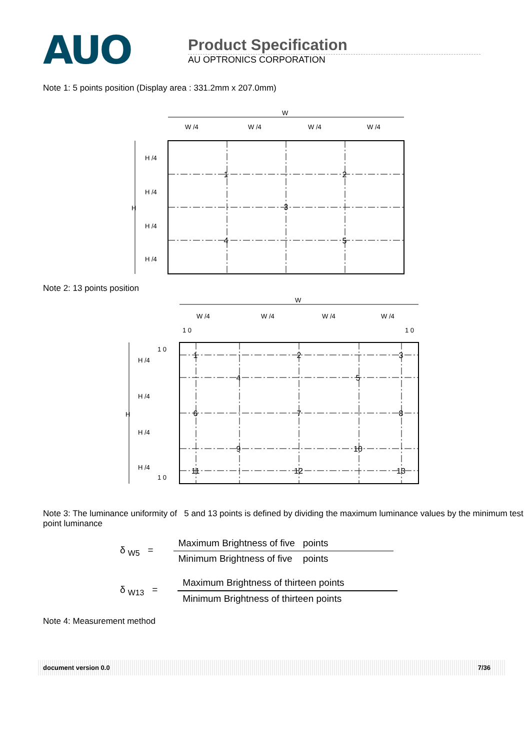AUO
Product Specification
AU OPTRONICS CORPORATION
Note 1: 5 points position (Display area : 331.2mm x 207.0mm)
W
W /4
W /4
W /4
W /4
H
H /4
H /4
H /4
H /4
1
2
3
4
5
Note 2: 13 points position
W
W /4
W /4
W /4
W /4
1 0
1 0
1 0
1 0
H
H /4
H /4
H /4
H /4
1
2
3
4
5
6
7
8
9
10
11
12
13
Note 3: The luminance uniformity of 5 and 13 points is defined by dividing the maximum luminance values by the minimum test point luminance
δ <sub>W5</sub> =
Maximum Brightness of five points
Minimum Brightness of five points
δ <sub>W13</sub> =
Maximum Brightness of thirteen points
Minimum Brightness of thirteen points
Note 4: Measurement method
document version 0.0 7/36